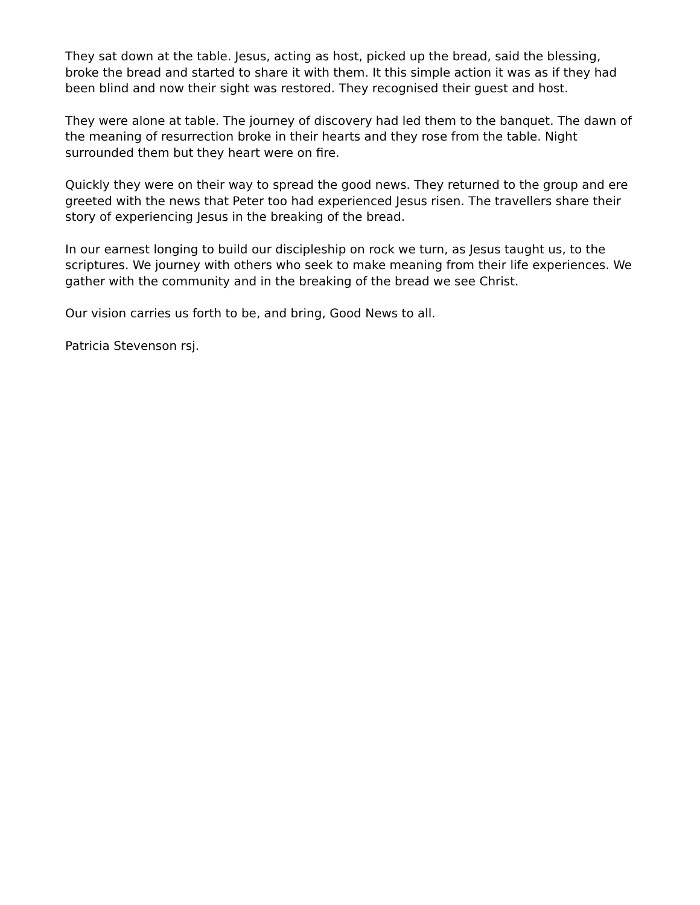They sat down at the table. Jesus, acting as host, picked up the bread, said the blessing, broke the bread and started to share it with them. It this simple action it was as if they had been blind and now their sight was restored. They recognised their guest and host.
They were alone at table. The journey of discovery had led them to the banquet. The dawn of the meaning of resurrection broke in their hearts and they rose from the table. Night surrounded them but they heart were on fire.
Quickly they were on their way to spread the good news. They returned to the group and ere greeted with the news that Peter too had experienced Jesus risen. The travellers share their story of experiencing Jesus in the breaking of the bread.
In our earnest longing to build our discipleship on rock we turn, as Jesus taught us, to the scriptures. We journey with others who seek to make meaning from their life experiences. We gather with the community and in the breaking of the bread we see Christ.
Our vision carries us forth to be, and bring, Good News to all.
Patricia Stevenson rsj.